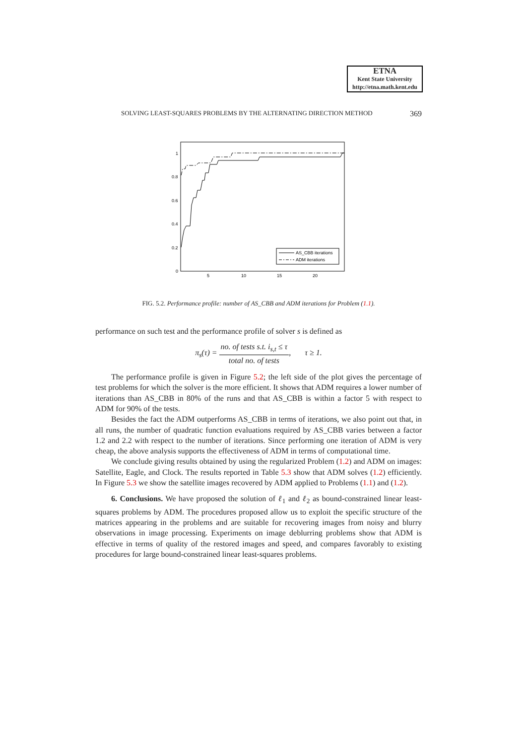ETNA
Kent State University
http://etna.math.kent.edu
SOLVING LEAST-SQUARES PROBLEMS BY THE ALTERNATING DIRECTION METHOD 369
1
0.8
0.6
0.4
0.2
0
5
10
15
20
AS_CBB iterations
ADM iterations
FIG. 5.2. Performance profile: number of AS_CBB and ADM iterations for Problem (1.1).
performance on such test and the performance profile of solver s is defined as
π<sub>s</sub>(τ) = no. of tests s.t. i<sub>s,t</sub> ≤ τ total no. of tests, τ ≥ 1.
The performance profile is given in Figure 5.2; the left side of the plot gives the percentage of test problems for which the solver is the more efficient. It shows that ADM requires a lower number of iterations than AS_CBB in 80% of the runs and that AS_CBB is within a factor 5 with respect to ADM for 90% of the tests.
Besides the fact the ADM outperforms AS_CBB in terms of iterations, we also point out that, in all runs, the number of quadratic function evaluations required by AS_CBB varies between a factor 1.2 and 2.2 with respect to the number of iterations. Since performing one iteration of ADM is very cheap, the above analysis supports the effectiveness of ADM in terms of computational time.
We conclude giving results obtained by using the regularized Problem (1.2) and ADM on images: Satellite, Eagle, and Clock. The results reported in Table 5.3 show that ADM solves (1.2) efficiently. In Figure 5.3 we show the satellite images recovered by ADM applied to Problems (1.1) and (1.2).
6. Conclusions. We have proposed the solution of ℓ<sub>1</sub> and ℓ<sub>2</sub> as bound-constrained linear least-squares problems by ADM. The procedures proposed allow us to exploit the specific structure of the matrices appearing in the problems and are suitable for recovering images from noisy and blurry observations in image processing. Experiments on image deblurring problems show that ADM is effective in terms of quality of the restored images and speed, and compares favorably to existing procedures for large bound-constrained linear least-squares problems.